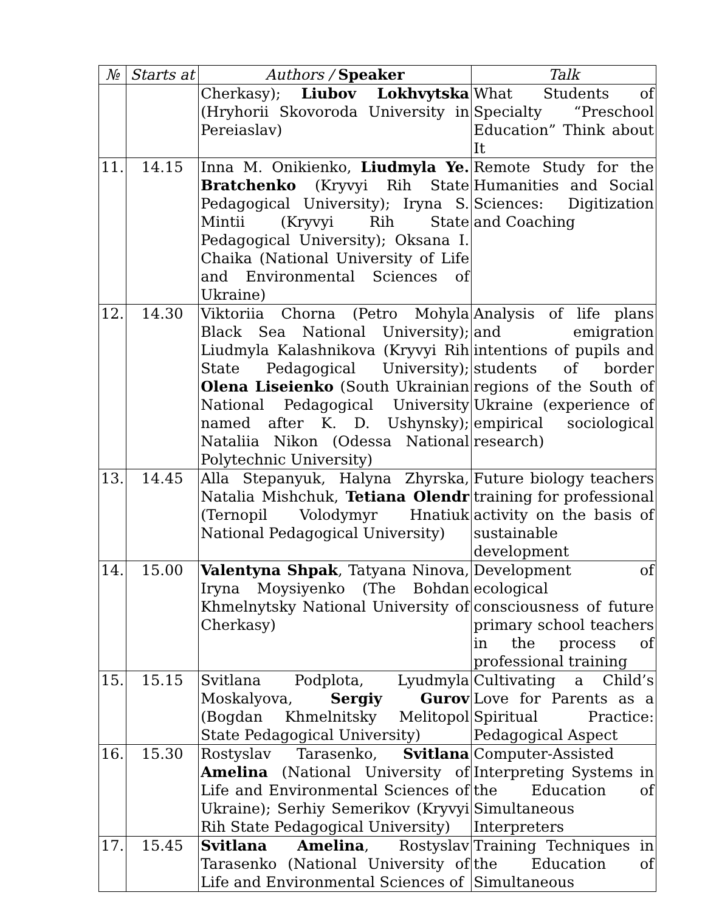| № | Starts at | Authors / Speaker | Talk |
| --- | --- | --- | --- |
| | | Cherkasy); Liubov Lokhvytska (Hryhorii Skovoroda University in Pereiaslav) | What Students of Specialty “Preschool Education” Think about It |
| 11. | 14.15 | Inna M. Onikienko, Liudmyla Ye. Bratchenko (Kryvyi Rih State Pedagogical University); Iryna S. Mintii (Kryvyi Rih State Pedagogical University); Oksana I. Chaika (National University of Life and Environmental Sciences of Ukraine) | Remote Study for the Humanities and Social Sciences: Digitization and Coaching |
| 12. | 14.30 | Viktoriia Chorna (Petro Mohyla Black Sea National University); Liudmyla Kalashnikova (Kryvyi Rih State Pedagogical University); Olena Liseienko (South Ukrainian National Pedagogical University named after K. D. Ushynsky); Nataliia Nikon (Odessa National Polytechnic University) | Analysis of life plans and emigration intentions of pupils and students of border regions of the South of Ukraine (experience of empirical sociological research) |
| 13. | 14.45 | Alla Stepanyuk, Halyna Zhyrska, Natalia Mishchuk, Tetiana Olendr (Ternopil Volodymyr Hnatiuk National Pedagogical University) | Future biology teachers training for professional activity on the basis of sustainable development |
| 14. | 15.00 | Valentyna Shpak , Tatyana Ninova, Iryna Moysiyenko (The Bohdan Khmelnytsky National University of Cherkasy) | Development of ecological consciousness of future primary school teachers in the process of professional training |
| 15. | 15.15 | Svitlana Podplota, Lyudmyla Moskalyova, Sergiy Gurov (Bogdan Khmelnitsky Melitopol State Pedagogical University) | Cultivating a Child’s Love for Parents as a Spiritual Practice: Pedagogical Aspect |
| 16. | 15.30 | Rostyslav Tarasenko, Svitlana Amelina (National University of Life and Environmental Sciences of Ukraine); Serhiy Semerikov (Kryvyi Rih State Pedagogical University) | Computer-Assisted Interpreting Systems in the Education of Simultaneous Interpreters |
| 17. | 15.45 | Svitlana Amelina , Rostyslav Tarasenko (National University of Life and Environmental Sciences of | Training Techniques in the Education of Simultaneous |